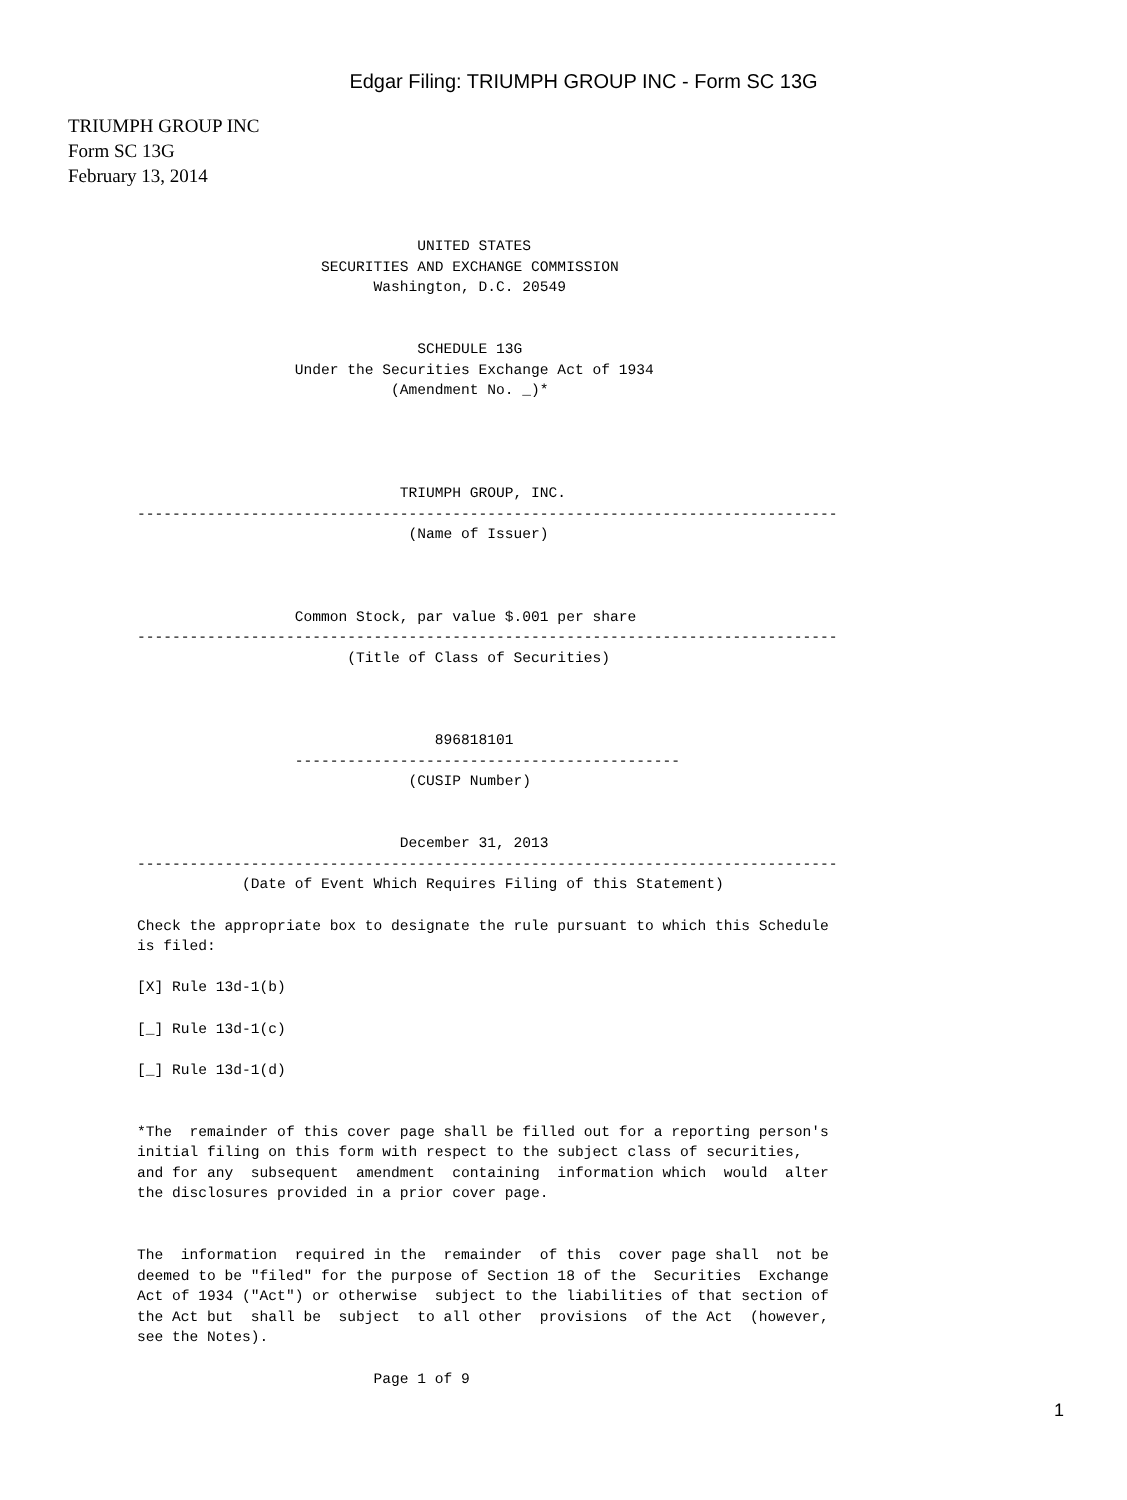Edgar Filing: TRIUMPH GROUP INC - Form SC 13G
TRIUMPH GROUP INC
Form SC 13G
February 13, 2014
                                UNITED STATES
                     SECURITIES AND EXCHANGE COMMISSION
                           Washington, D.C. 20549


                                SCHEDULE 13G
                  Under the Securities Exchange Act of 1934
                             (Amendment No. _)*




                              TRIUMPH GROUP, INC.
--------------------------------------------------------------------------------
                               (Name of Issuer)



                  Common Stock, par value $.001 per share
--------------------------------------------------------------------------------
                        (Title of Class of Securities)



                                  896818101
                  --------------------------------------------
                               (CUSIP Number)


                              December 31, 2013
--------------------------------------------------------------------------------
            (Date of Event Which Requires Filing of this Statement)

Check the appropriate box to designate the rule pursuant to which this Schedule
is filed:

[X] Rule 13d-1(b)

[_] Rule 13d-1(c)

[_] Rule 13d-1(d)


*The  remainder of this cover page shall be filled out for a reporting person's
initial filing on this form with respect to the subject class of securities,
and for any  subsequent  amendment  containing  information which  would  alter
the disclosures provided in a prior cover page.


The  information  required in the  remainder  of this  cover page shall  not be
deemed to be "filed" for the purpose of Section 18 of the  Securities  Exchange
Act of 1934 ("Act") or otherwise  subject to the liabilities of that section of
the Act but  shall be  subject  to all other  provisions  of the Act  (however,
see the Notes).

                           Page 1 of 9
1